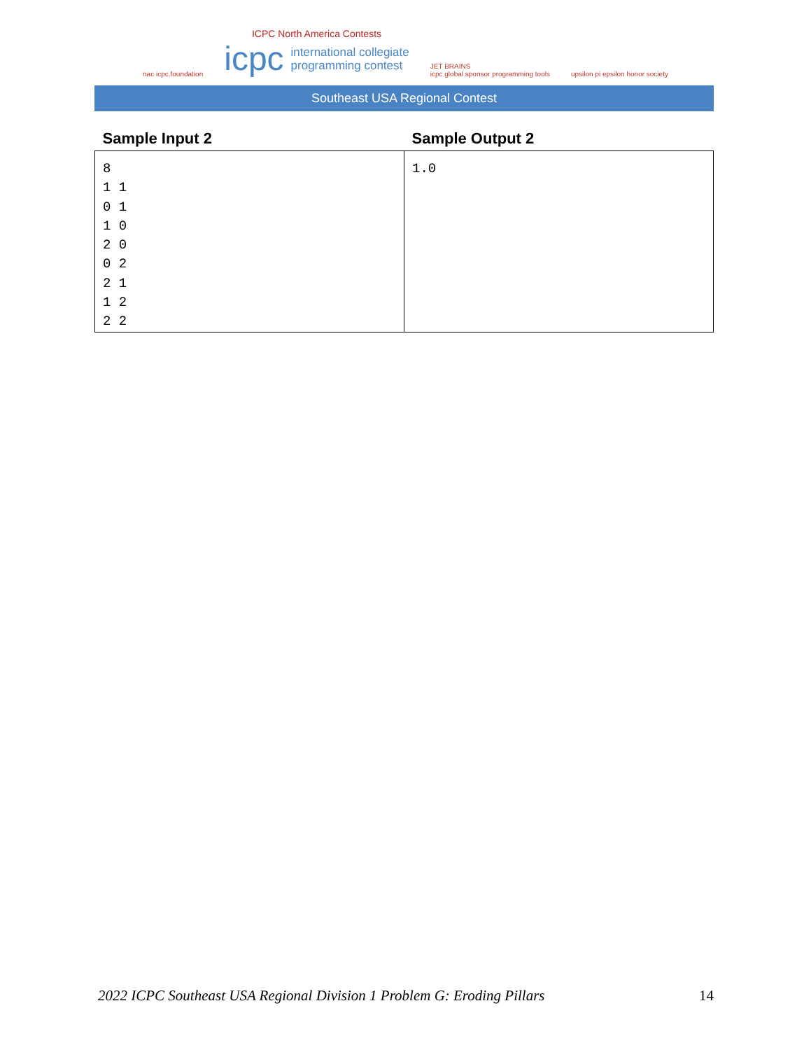nac icpc.foundation
ICPC North America Contests
icpc international collegiate
programming contest
JET BRAINS
icpc global sponsor programming tools
upsilon pi epsilon honor society
Southeast USA Regional Contest
| Sample Input 2 | Sample Output 2 |
| --- | --- |
| 8 1 1 0 1 1 0 2 0 0 2 2 1 1 2 2 2 | 1.0 |
2022 ICPC Southeast USA Regional Division 1 Problem G: Eroding Pillars 14